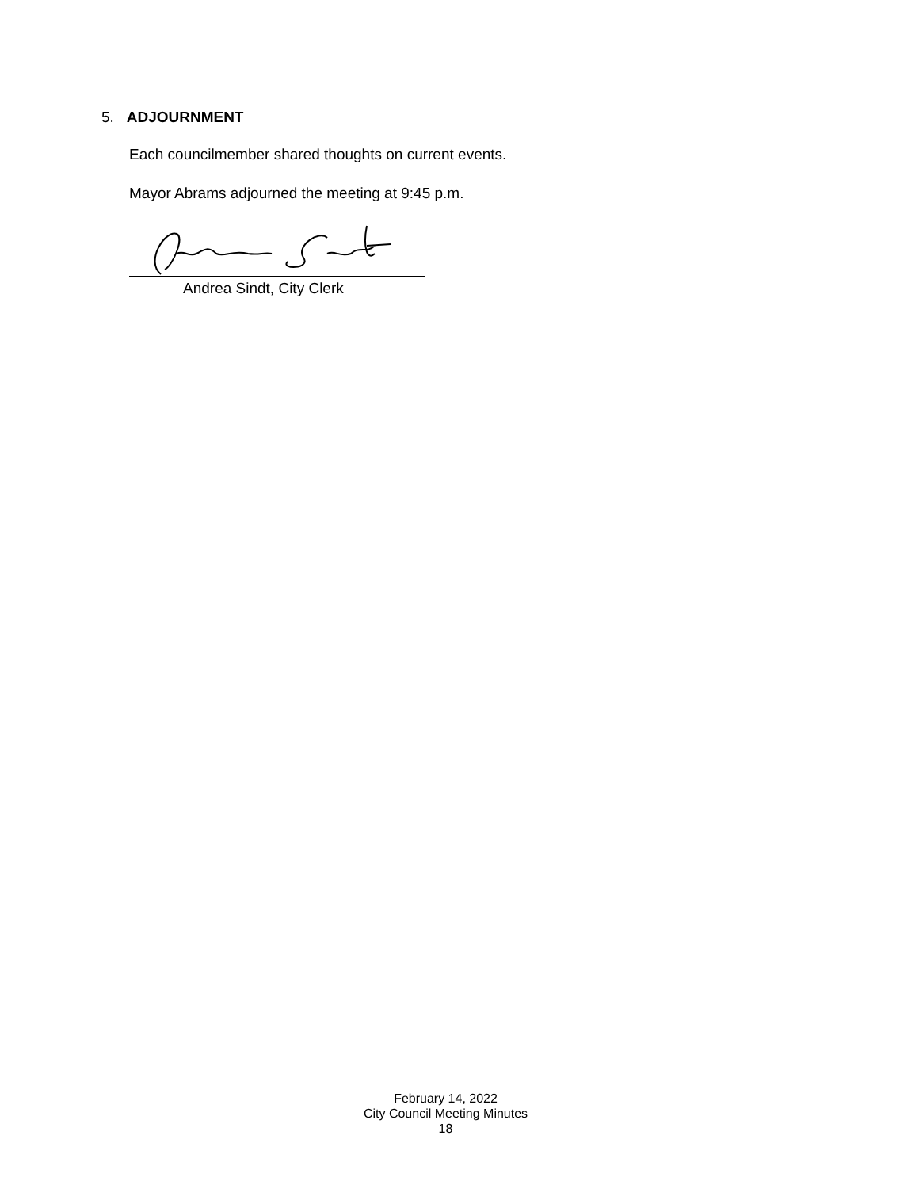5. ADJOURNMENT
Each councilmember shared thoughts on current events.
Mayor Abrams adjourned the meeting at 9:45 p.m.
Andrea Sindt, City Clerk
February 14, 2022
City Council Meeting Minutes
18